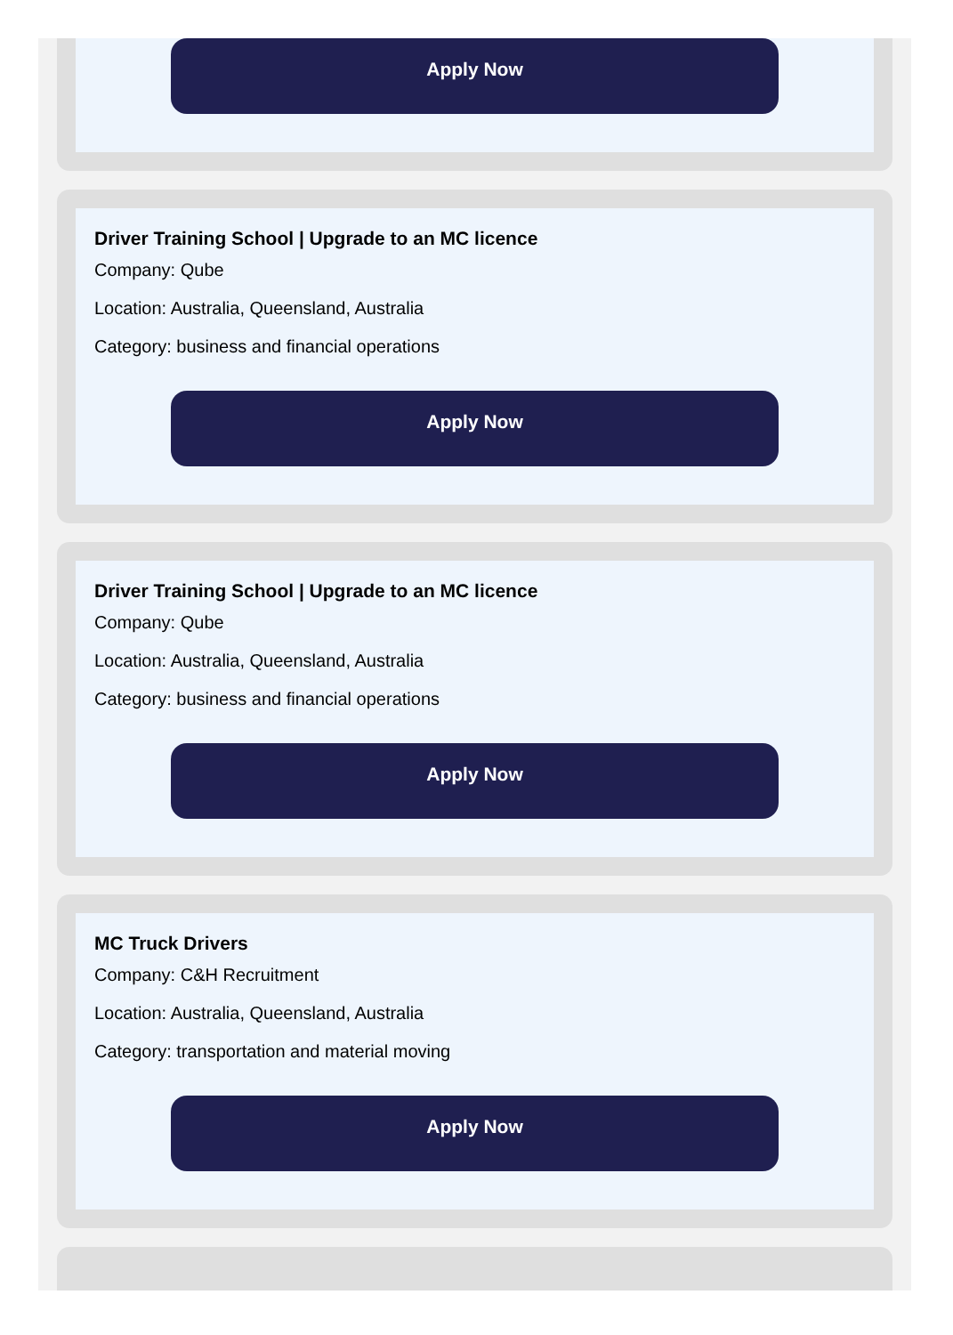Apply Now
Driver Training School | Upgrade to an MC licence
Company: Qube
Location: Australia, Queensland, Australia
Category: business and financial operations
Apply Now
Driver Training School | Upgrade to an MC licence
Company: Qube
Location: Australia, Queensland, Australia
Category: business and financial operations
Apply Now
MC Truck Drivers
Company: C&H Recruitment
Location: Australia, Queensland, Australia
Category: transportation and material moving
Apply Now